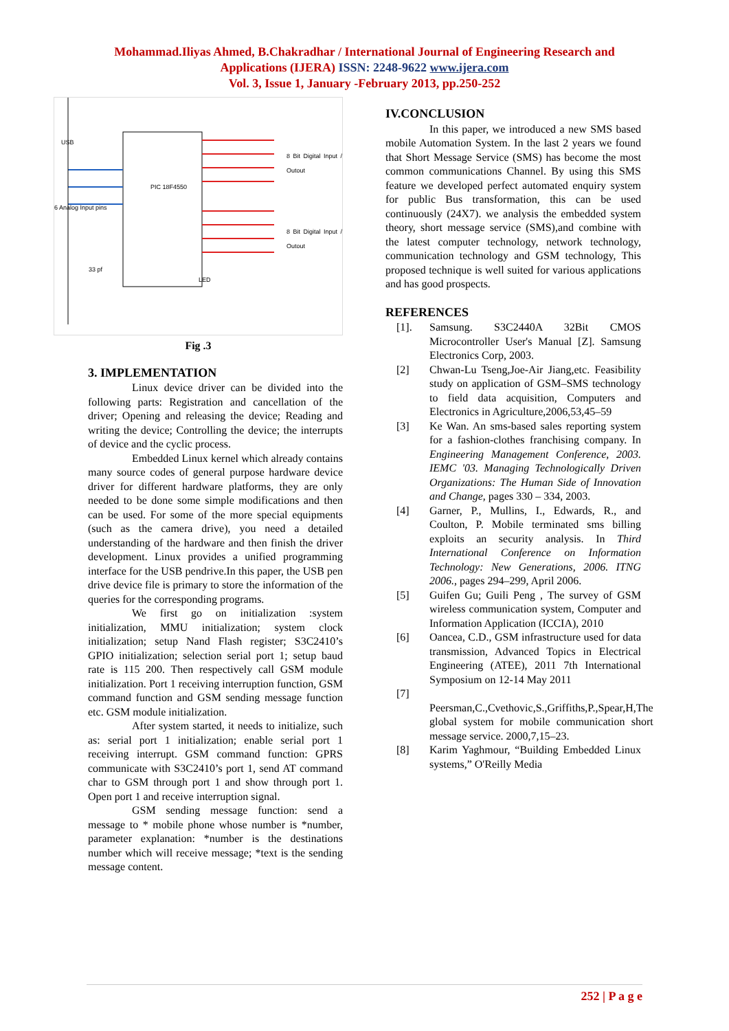Mohammad.Iliyas Ahmed, B.Chakradhar / International Journal of Engineering Research and
Applications (IJERA) ISSN: 2248-9622 www.ijera.com
Vol. 3, Issue 1, January -February 2013, pp.250-252
PIC 18F4550
6 Analog Input pins
8 Bit Digital Input / Outout
8 Bit Digital Input / Outout
USB
33 pf
LED
Fig .3
3. IMPLEMENTATION
Linux device driver can be divided into the following parts: Registration and cancellation of the driver; Opening and releasing the device; Reading and writing the device; Controlling the device; the interrupts of device and the cyclic process.
Embedded Linux kernel which already contains many source codes of general purpose hardware device driver for different hardware platforms, they are only needed to be done some simple modifications and then can be used. For some of the more special equipments (such as the camera drive), you need a detailed understanding of the hardware and then finish the driver development. Linux provides a unified programming interface for the USB pendrive.In this paper, the USB pen drive device file is primary to store the information of the queries for the corresponding programs.
We first go on initialization :system initialization, MMU initialization; system clock initialization; setup Nand Flash register; S3C2410’s GPIO initialization; selection serial port 1; setup baud rate is 115 200. Then respectively call GSM module initialization. Port 1 receiving interruption function, GSM command function and GSM sending message function etc. GSM module initialization.
After system started, it needs to initialize, such as: serial port 1 initialization; enable serial port 1 receiving interrupt. GSM command function: GPRS communicate with S3C2410’s port 1, send AT command char to GSM through port 1 and show through port 1. Open port 1 and receive interruption signal.
GSM sending message function: send a message to * mobile phone whose number is *number, parameter explanation: *number is the destinations number which will receive message; *text is the sending message content.
IV.CONCLUSION
In this paper, we introduced a new SMS based mobile Automation System. In the last 2 years we found that Short Message Service (SMS) has become the most common communications Channel. By using this SMS feature we developed perfect automated enquiry system for public Bus transformation, this can be used continuously (24X7). we analysis the embedded system theory, short message service (SMS),and combine with the latest computer technology, network technology, communication technology and GSM technology, This proposed technique is well suited for various applications and has good prospects.
REFERENCES
[1]. Samsung. S3C2440A 32Bit CMOS Microcontroller User's Manual [Z]. Samsung Electronics Corp, 2003.
[2] Chwan-Lu Tseng,Joe-Air Jiang,etc. Feasibility study on application of GSM–SMS technology to field data acquisition, Computers and Electronics in Agriculture,2006,53,45–59
[3] Ke Wan. An sms-based sales reporting system for a fashion-clothes franchising company. In Engineering Management Conference, 2003. IEMC '03. Managing Technologically Driven Organizations: The Human Side of Innovation and Change, pages 330 – 334, 2003.
[4] Garner, P., Mullins, I., Edwards, R., and Coulton, P. Mobile terminated sms billing exploits an security analysis. In Third International Conference on Information Technology: New Generations, 2006. ITNG 2006., pages 294–299, April 2006.
[5] Guifen Gu; Guili Peng , The survey of GSM wireless communication system, Computer and Information Application (ICCIA), 2010
[6] Oancea, C.D., GSM infrastructure used for data transmission, Advanced Topics in Electrical Engineering (ATEE), 2011 7th International Symposium on 12-14 May 2011
[7]
Peersman,C.,Cvethovic,S.,Griffiths,P.,Spear,H,The global system for mobile communication short message service. 2000,7,15–23.
[8] Karim Yaghmour, “Building Embedded Linux systems,” O'Reilly Media
252 | P a g e